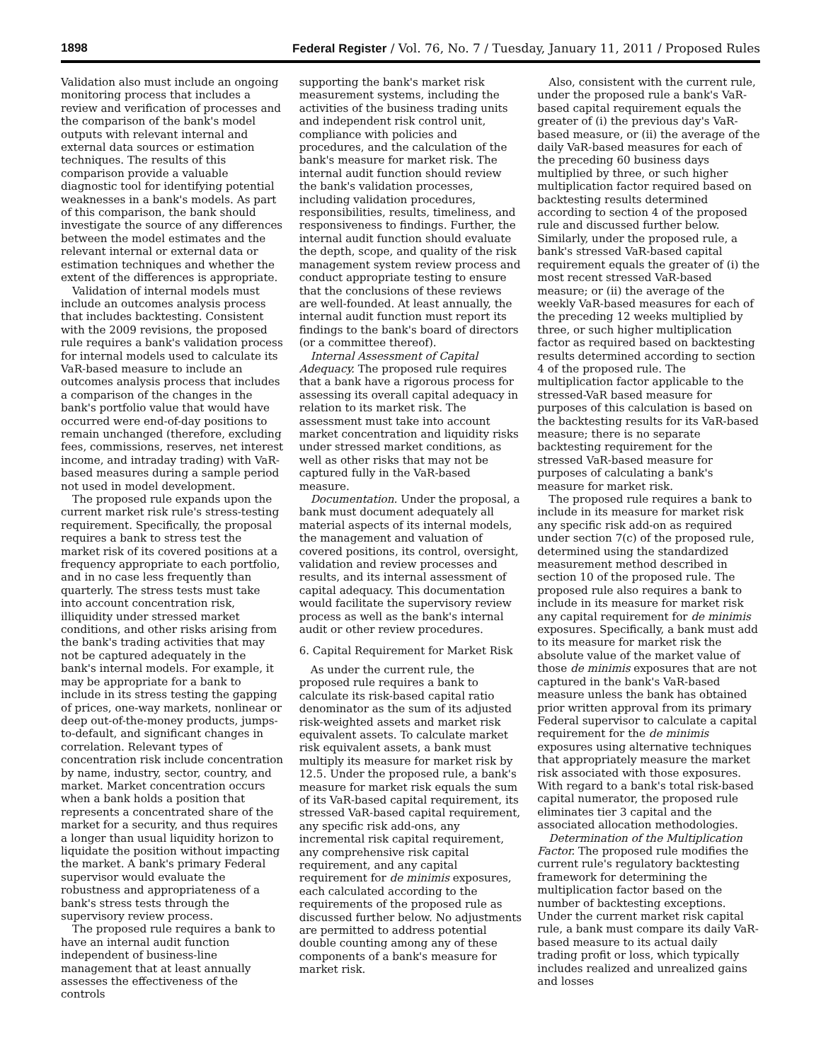1898 Federal Register / Vol. 76, No. 7 / Tuesday, January 11, 2011 / Proposed Rules
Validation also must include an ongoing monitoring process that includes a review and verification of processes and the comparison of the bank's model outputs with relevant internal and external data sources or estimation techniques. The results of this comparison provide a valuable diagnostic tool for identifying potential weaknesses in a bank's models. As part of this comparison, the bank should investigate the source of any differences between the model estimates and the relevant internal or external data or estimation techniques and whether the extent of the differences is appropriate.
Validation of internal models must include an outcomes analysis process that includes backtesting. Consistent with the 2009 revisions, the proposed rule requires a bank's validation process for internal models used to calculate its VaR-based measure to include an outcomes analysis process that includes a comparison of the changes in the bank's portfolio value that would have occurred were end-of-day positions to remain unchanged (therefore, excluding fees, commissions, reserves, net interest income, and intraday trading) with VaR-based measures during a sample period not used in model development.
The proposed rule expands upon the current market risk rule's stress-testing requirement. Specifically, the proposal requires a bank to stress test the market risk of its covered positions at a frequency appropriate to each portfolio, and in no case less frequently than quarterly. The stress tests must take into account concentration risk, illiquidity under stressed market conditions, and other risks arising from the bank's trading activities that may not be captured adequately in the bank's internal models. For example, it may be appropriate for a bank to include in its stress testing the gapping of prices, one-way markets, nonlinear or deep out-of-the-money products, jumps-to-default, and significant changes in correlation. Relevant types of concentration risk include concentration by name, industry, sector, country, and market. Market concentration occurs when a bank holds a position that represents a concentrated share of the market for a security, and thus requires a longer than usual liquidity horizon to liquidate the position without impacting the market. A bank's primary Federal supervisor would evaluate the robustness and appropriateness of a bank's stress tests through the supervisory review process.
The proposed rule requires a bank to have an internal audit function independent of business-line management that at least annually assesses the effectiveness of the controls
supporting the bank's market risk measurement systems, including the activities of the business trading units and independent risk control unit, compliance with policies and procedures, and the calculation of the bank's measure for market risk. The internal audit function should review the bank's validation processes, including validation procedures, responsibilities, results, timeliness, and responsiveness to findings. Further, the internal audit function should evaluate the depth, scope, and quality of the risk management system review process and conduct appropriate testing to ensure that the conclusions of these reviews are well-founded. At least annually, the internal audit function must report its findings to the bank's board of directors (or a committee thereof).
Internal Assessment of Capital Adequacy. The proposed rule requires that a bank have a rigorous process for assessing its overall capital adequacy in relation to its market risk. The assessment must take into account market concentration and liquidity risks under stressed market conditions, as well as other risks that may not be captured fully in the VaR-based measure.
Documentation. Under the proposal, a bank must document adequately all material aspects of its internal models, the management and valuation of covered positions, its control, oversight, validation and review processes and results, and its internal assessment of capital adequacy. This documentation would facilitate the supervisory review process as well as the bank's internal audit or other review procedures.
6. Capital Requirement for Market Risk
As under the current rule, the proposed rule requires a bank to calculate its risk-based capital ratio denominator as the sum of its adjusted risk-weighted assets and market risk equivalent assets. To calculate market risk equivalent assets, a bank must multiply its measure for market risk by 12.5. Under the proposed rule, a bank's measure for market risk equals the sum of its VaR-based capital requirement, its stressed VaR-based capital requirement, any specific risk add-ons, any incremental risk capital requirement, any comprehensive risk capital requirement, and any capital requirement for de minimis exposures, each calculated according to the requirements of the proposed rule as discussed further below. No adjustments are permitted to address potential double counting among any of these components of a bank's measure for market risk.
Also, consistent with the current rule, under the proposed rule a bank's VaR-based capital requirement equals the greater of (i) the previous day's VaR-based measure, or (ii) the average of the daily VaR-based measures for each of the preceding 60 business days multiplied by three, or such higher multiplication factor required based on backtesting results determined according to section 4 of the proposed rule and discussed further below. Similarly, under the proposed rule, a bank's stressed VaR-based capital requirement equals the greater of (i) the most recent stressed VaR-based measure; or (ii) the average of the weekly VaR-based measures for each of the preceding 12 weeks multiplied by three, or such higher multiplication factor as required based on backtesting results determined according to section 4 of the proposed rule. The multiplication factor applicable to the stressed-VaR based measure for purposes of this calculation is based on the backtesting results for its VaR-based measure; there is no separate backtesting requirement for the stressed VaR-based measure for purposes of calculating a bank's measure for market risk.
The proposed rule requires a bank to include in its measure for market risk any specific risk add-on as required under section 7(c) of the proposed rule, determined using the standardized measurement method described in section 10 of the proposed rule. The proposed rule also requires a bank to include in its measure for market risk any capital requirement for de minimis exposures. Specifically, a bank must add to its measure for market risk the absolute value of the market value of those de minimis exposures that are not captured in the bank's VaR-based measure unless the bank has obtained prior written approval from its primary Federal supervisor to calculate a capital requirement for the de minimis exposures using alternative techniques that appropriately measure the market risk associated with those exposures. With regard to a bank's total risk-based capital numerator, the proposed rule eliminates tier 3 capital and the associated allocation methodologies.
Determination of the Multiplication Factor. The proposed rule modifies the current rule's regulatory backtesting framework for determining the multiplication factor based on the number of backtesting exceptions. Under the current market risk capital rule, a bank must compare its daily VaR-based measure to its actual daily trading profit or loss, which typically includes realized and unrealized gains and losses